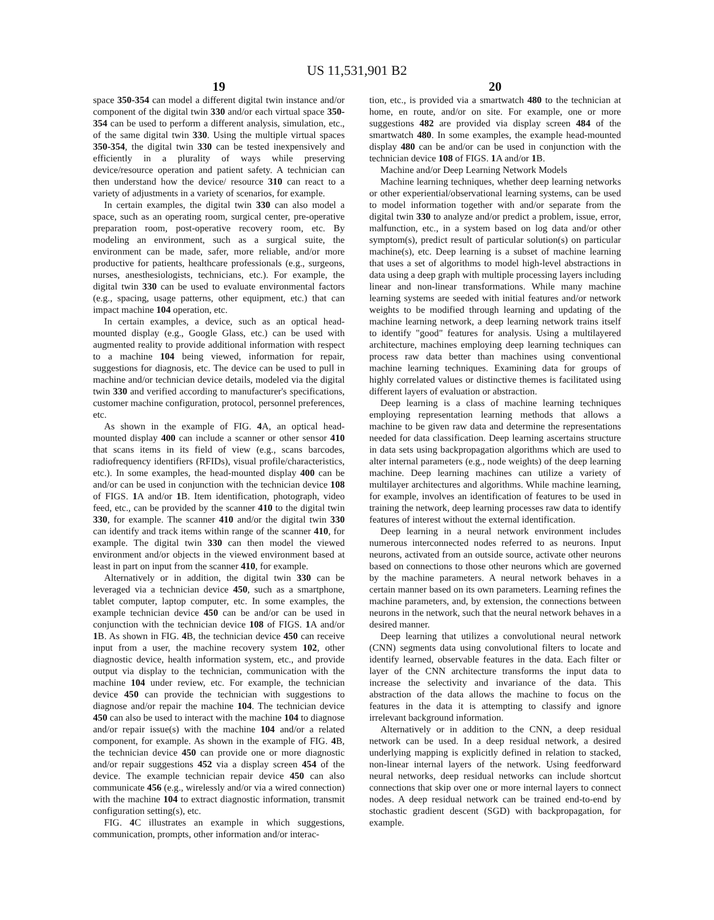US 11,531,901 B2
19
space 350-354 can model a different digital twin instance and/or component of the digital twin 330 and/or each virtual space 350-354 can be used to perform a different analysis, simulation, etc., of the same digital twin 330. Using the multiple virtual spaces 350-354, the digital twin 330 can be tested inexpensively and efficiently in a plurality of ways while preserving device/resource operation and patient safety. A technician can then understand how the device/ resource 310 can react to a variety of adjustments in a variety of scenarios, for example.
In certain examples, the digital twin 330 can also model a space, such as an operating room, surgical center, pre-operative preparation room, post-operative recovery room, etc. By modeling an environment, such as a surgical suite, the environment can be made, safer, more reliable, and/or more productive for patients, healthcare professionals (e.g., surgeons, nurses, anesthesiologists, technicians, etc.). For example, the digital twin 330 can be used to evaluate environmental factors (e.g., spacing, usage patterns, other equipment, etc.) that can impact machine 104 operation, etc.
In certain examples, a device, such as an optical head-mounted display (e.g., Google Glass, etc.) can be used with augmented reality to provide additional information with respect to a machine 104 being viewed, information for repair, suggestions for diagnosis, etc. The device can be used to pull in machine and/or technician device details, modeled via the digital twin 330 and verified according to manufacturer's specifications, customer machine configuration, protocol, personnel preferences, etc.
As shown in the example of FIG. 4 A, an optical head-mounted display 400 can include a scanner or other sensor 410 that scans items in its field of view (e.g., scans barcodes, radiofrequency identifiers (RFIDs), visual profile/characteristics, etc.). In some examples, the head-mounted display 400 can be and/or can be used in conjunction with the technician device 108 of FIGS. 1 A and/or 1 B. Item identification, photograph, video feed, etc., can be provided by the scanner 410 to the digital twin 330, for example. The scanner 410 and/or the digital twin 330 can identify and track items within range of the scanner 410, for example. The digital twin 330 can then model the viewed environment and/or objects in the viewed environment based at least in part on input from the scanner 410, for example.
Alternatively or in addition, the digital twin 330 can be leveraged via a technician device 450, such as a smartphone, tablet computer, laptop computer, etc. In some examples, the example technician device 450 can be and/or can be used in conjunction with the technician device 108 of FIGS. 1 A and/or 1 B. As shown in FIG. 4 B, the technician device 450 can receive input from a user, the machine recovery system 102, other diagnostic device, health information system, etc., and provide output via display to the technician, communication with the machine 104 under review, etc. For example, the technician device 450 can provide the technician with suggestions to diagnose and/or repair the machine 104. The technician device 450 can also be used to interact with the machine 104 to diagnose and/or repair issue(s) with the machine 104 and/or a related component, for example. As shown in the example of FIG. 4 B, the technician device 450 can provide one or more diagnostic and/or repair suggestions 452 via a display screen 454 of the device. The example technician repair device 450 can also communicate 456 (e.g., wirelessly and/or via a wired connection) with the machine 104 to extract diagnostic information, transmit configuration setting(s), etc.
FIG. 4 C illustrates an example in which suggestions, communication, prompts, other information and/or interac-
20
tion, etc., is provided via a smartwatch 480 to the technician at home, en route, and/or on site. For example, one or more suggestions 482 are provided via display screen 484 of the smartwatch 480. In some examples, the example head-mounted display 480 can be and/or can be used in conjunction with the technician device 108 of FIGS. 1 A and/or 1 B.
Machine and/or Deep Learning Network Models
Machine learning techniques, whether deep learning networks or other experiential/observational learning systems, can be used to model information together with and/or separate from the digital twin 330 to analyze and/or predict a problem, issue, error, malfunction, etc., in a system based on log data and/or other symptom(s), predict result of particular solution(s) on particular machine(s), etc. Deep learning is a subset of machine learning that uses a set of algorithms to model high-level abstractions in data using a deep graph with multiple processing layers including linear and non-linear transformations. While many machine learning systems are seeded with initial features and/or network weights to be modified through learning and updating of the machine learning network, a deep learning network trains itself to identify "good" features for analysis. Using a multilayered architecture, machines employing deep learning techniques can process raw data better than machines using conventional machine learning techniques. Examining data for groups of highly correlated values or distinctive themes is facilitated using different layers of evaluation or abstraction.
Deep learning is a class of machine learning techniques employing representation learning methods that allows a machine to be given raw data and determine the representations needed for data classification. Deep learning ascertains structure in data sets using backpropagation algorithms which are used to alter internal parameters (e.g., node weights) of the deep learning machine. Deep learning machines can utilize a variety of multilayer architectures and algorithms. While machine learning, for example, involves an identification of features to be used in training the network, deep learning processes raw data to identify features of interest without the external identification.
Deep learning in a neural network environment includes numerous interconnected nodes referred to as neurons. Input neurons, activated from an outside source, activate other neurons based on connections to those other neurons which are governed by the machine parameters. A neural network behaves in a certain manner based on its own parameters. Learning refines the machine parameters, and, by extension, the connections between neurons in the network, such that the neural network behaves in a desired manner.
Deep learning that utilizes a convolutional neural network (CNN) segments data using convolutional filters to locate and identify learned, observable features in the data. Each filter or layer of the CNN architecture transforms the input data to increase the selectivity and invariance of the data. This abstraction of the data allows the machine to focus on the features in the data it is attempting to classify and ignore irrelevant background information.
Alternatively or in addition to the CNN, a deep residual network can be used. In a deep residual network, a desired underlying mapping is explicitly defined in relation to stacked, non-linear internal layers of the network. Using feedforward neural networks, deep residual networks can include shortcut connections that skip over one or more internal layers to connect nodes. A deep residual network can be trained end-to-end by stochastic gradient descent (SGD) with backpropagation, for example.